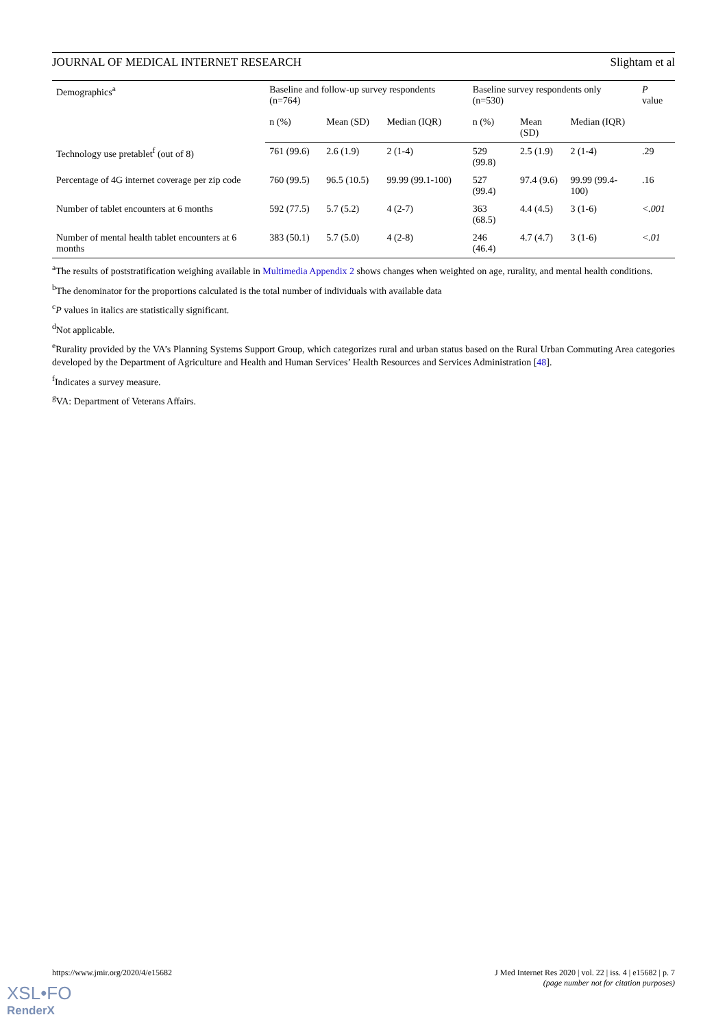JOURNAL OF MEDICAL INTERNET RESEARCH Slightam et al
| Demographics<sup>a</sup> | Baseline and follow-up survey respondents (n=764) | | | Baseline survey respondents only (n=530) | | | P value |
| --- | --- | --- | --- | --- | --- | --- | --- |
| | n (%) | Mean (SD) | Median (IQR) | n (%) | Mean (SD) | Median (IQR) | |
| Technology use pretablet<sup>f</sup> (out of 8) | 761 (99.6) | 2.6 (1.9) | 2 (1-4) | 529 (99.8) | 2.5 (1.9) | 2 (1-4) | .29 |
| Percentage of 4G internet coverage per zip code | 760 (99.5) | 96.5 (10.5) | 99.99 (99.1-100) | 527 (99.4) | 97.4 (9.6) | 99.99 (99.4-100) | .16 |
| Number of tablet encounters at 6 months | 592 (77.5) | 5.7 (5.2) | 4 (2-7) | 363 (68.5) | 4.4 (4.5) | 3 (1-6) | <.001 |
| Number of mental health tablet encounters at 6 months | 383 (50.1) | 5.7 (5.0) | 4 (2-8) | 246 (46.4) | 4.7 (4.7) | 3 (1-6) | <.01 |
<sup>a</sup> The results of poststratification weighing available in Multimedia Appendix 2 shows changes when weighted on age, rurality, and mental health conditions.
<sup>b</sup> The denominator for the proportions calculated is the total number of individuals with available data
<sup>c</sup> P values in italics are statistically significant.
<sup>d</sup> Not applicable.
<sup>e</sup> Rurality provided by the VA’s Planning Systems Support Group, which categorizes rural and urban status based on the Rural Urban Commuting Area categories developed by the Department of Agriculture and Health and Human Services’ Health Resources and Services Administration [48].
<sup>f</sup> Indicates a survey measure.
<sup>g</sup> VA: Department of Veterans Affairs.
https://www.jmir.org/2020/4/e15682 J Med Internet Res 2020 | vol. 22 | iss. 4 | e15682 | p. 7
(page number not for citation purposes)
XSL•FO
RenderX